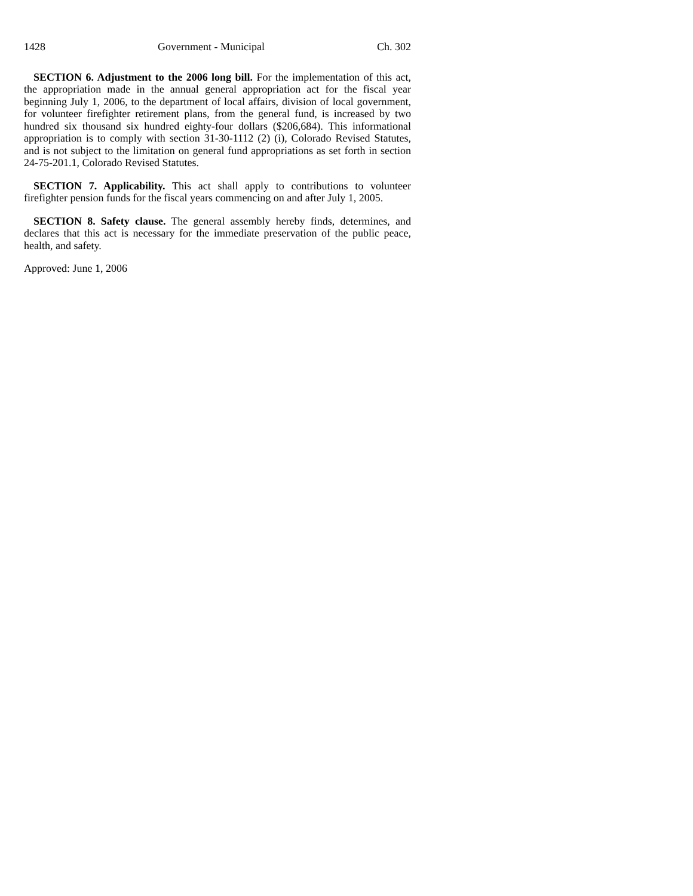1428 Government - Municipal Ch. 302
SECTION 6. Adjustment to the 2006 long bill. For the implementation of this act, the appropriation made in the annual general appropriation act for the fiscal year beginning July 1, 2006, to the department of local affairs, division of local government, for volunteer firefighter retirement plans, from the general fund, is increased by two hundred six thousand six hundred eighty-four dollars ($206,684). This informational appropriation is to comply with section 31-30-1112 (2) (i), Colorado Revised Statutes, and is not subject to the limitation on general fund appropriations as set forth in section 24-75-201.1, Colorado Revised Statutes.
SECTION 7. Applicability. This act shall apply to contributions to volunteer firefighter pension funds for the fiscal years commencing on and after July 1, 2005.
SECTION 8. Safety clause. The general assembly hereby finds, determines, and declares that this act is necessary for the immediate preservation of the public peace, health, and safety.
Approved: June 1, 2006